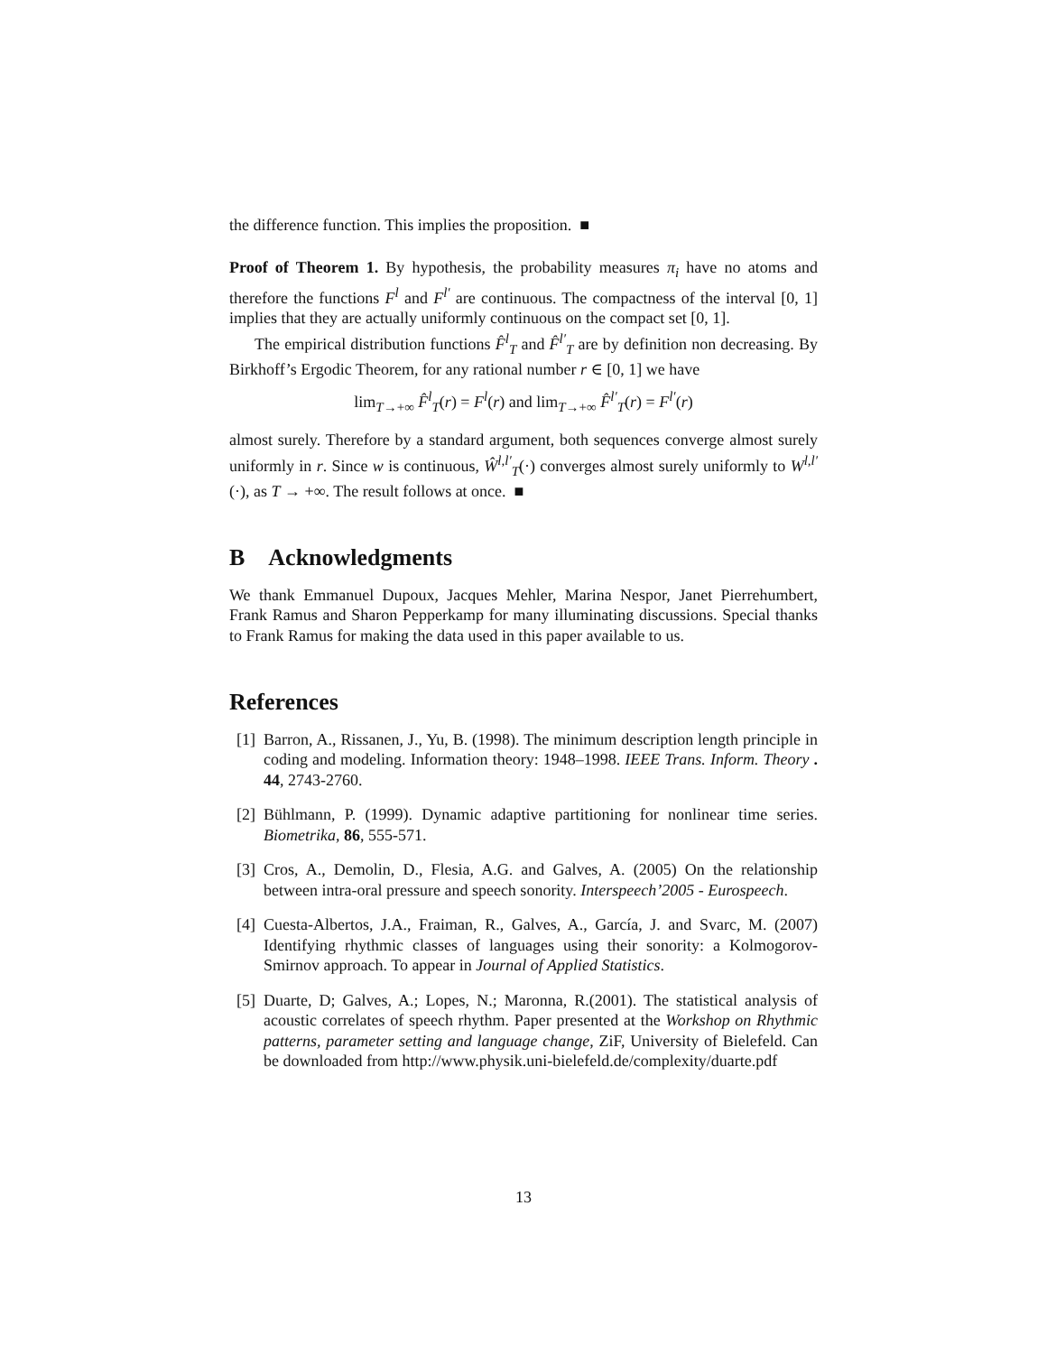the difference function. This implies the proposition. ■
Proof of Theorem 1. By hypothesis, the probability measures π<sub>i</sub> have no atoms and therefore the functions F<sup>l</sup> and F<sup>l′</sup> are continuous. The compactness of the interval [0, 1] implies that they are actually uniformly continuous on the compact set [0, 1].
The empirical distribution functions F̂<sup>l</sup><sub>T</sub> and F̂<sup>l′</sup><sub>T</sub> are by definition non decreasing. By Birkhoff’s Ergodic Theorem, for any rational number r ∈ [0, 1] we have
lim<sub>T→+∞</sub> F̂<sup>l</sup><sub>T</sub>(r) = F<sup>l</sup>(r) and lim<sub>T→+∞</sub> F̂<sup>l′</sup><sub>T</sub>(r) = F<sup>l′</sup>(r)
almost surely. Therefore by a standard argument, both sequences converge almost surely uniformly in r. Since w is continuous, Ŵ<sup>l,l′</sup><sub>T</sub>(·) converges almost surely uniformly to W<sup>l,l′</sup>(·), as T → +∞. The result follows at once. ■
B Acknowledgments
We thank Emmanuel Dupoux, Jacques Mehler, Marina Nespor, Janet Pierrehumbert, Frank Ramus and Sharon Pepperkamp for many illuminating discussions. Special thanks to Frank Ramus for making the data used in this paper available to us.
References
[1] Barron, A., Rissanen, J., Yu, B. (1998). The minimum description length principle in coding and modeling. Information theory: 1948–1998. IEEE Trans. Inform. Theory . 44, 2743-2760.
[2] Bühlmann, P. (1999). Dynamic adaptive partitioning for nonlinear time series. Biometrika, 86, 555-571.
[3] Cros, A., Demolin, D., Flesia, A.G. and Galves, A. (2005) On the relationship between intra-oral pressure and speech sonority. Interspeech’2005 - Eurospeech.
[4] Cuesta-Albertos, J.A., Fraiman, R., Galves, A., García, J. and Svarc, M. (2007) Identifying rhythmic classes of languages using their sonority: a Kolmogorov-Smirnov approach. To appear in Journal of Applied Statistics.
[5] Duarte, D; Galves, A.; Lopes, N.; Maronna, R.(2001). The statistical analysis of acoustic correlates of speech rhythm. Paper presented at the Workshop on Rhythmic patterns, parameter setting and language change, ZiF, University of Bielefeld. Can be downloaded from http://www.physik.uni-bielefeld.de/complexity/duarte.pdf
13